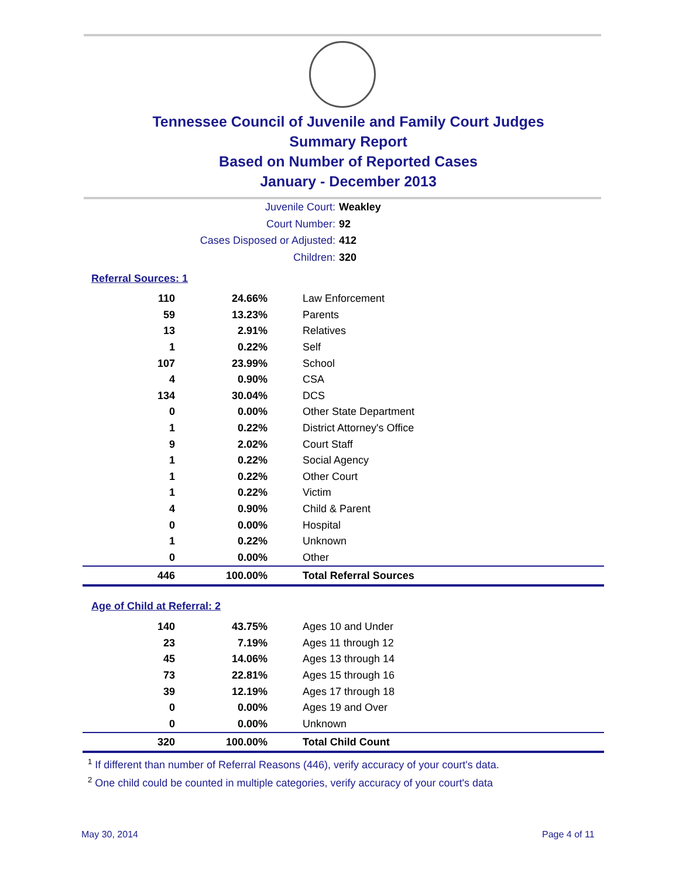Tennessee Council of Juvenile and Family Court Judges
Summary Report
Based on Number of Reported Cases
January - December 2013
Juvenile Court: Weakley
Court Number: 92
Cases Disposed or Adjusted: 412
Children: 320
Referral Sources: 1
| 110 | 24.66% | Law Enforcement |
| 59 | 13.23% | Parents |
| 13 | 2.91% | Relatives |
| 1 | 0.22% | Self |
| 107 | 23.99% | School |
| 4 | 0.90% | CSA |
| 134 | 30.04% | DCS |
| 0 | 0.00% | Other State Department |
| 1 | 0.22% | District Attorney's Office |
| 9 | 2.02% | Court Staff |
| 1 | 0.22% | Social Agency |
| 1 | 0.22% | Other Court |
| 1 | 0.22% | Victim |
| 4 | 0.90% | Child & Parent |
| 0 | 0.00% | Hospital |
| 1 | 0.22% | Unknown |
| 0 | 0.00% | Other |
| 446 | 100.00% | Total Referral Sources |
Age of Child at Referral: 2
| 140 | 43.75% | Ages 10 and Under |
| 23 | 7.19% | Ages 11 through 12 |
| 45 | 14.06% | Ages 13 through 14 |
| 73 | 22.81% | Ages 15 through 16 |
| 39 | 12.19% | Ages 17 through 18 |
| 0 | 0.00% | Ages 19 and Over |
| 0 | 0.00% | Unknown |
| 320 | 100.00% | Total Child Count |
<sup>1</sup> If different than number of Referral Reasons (446), verify accuracy of your court's data.
<sup>2</sup> One child could be counted in multiple categories, verify accuracy of your court's data
May 30, 2014 Page 4 of 11